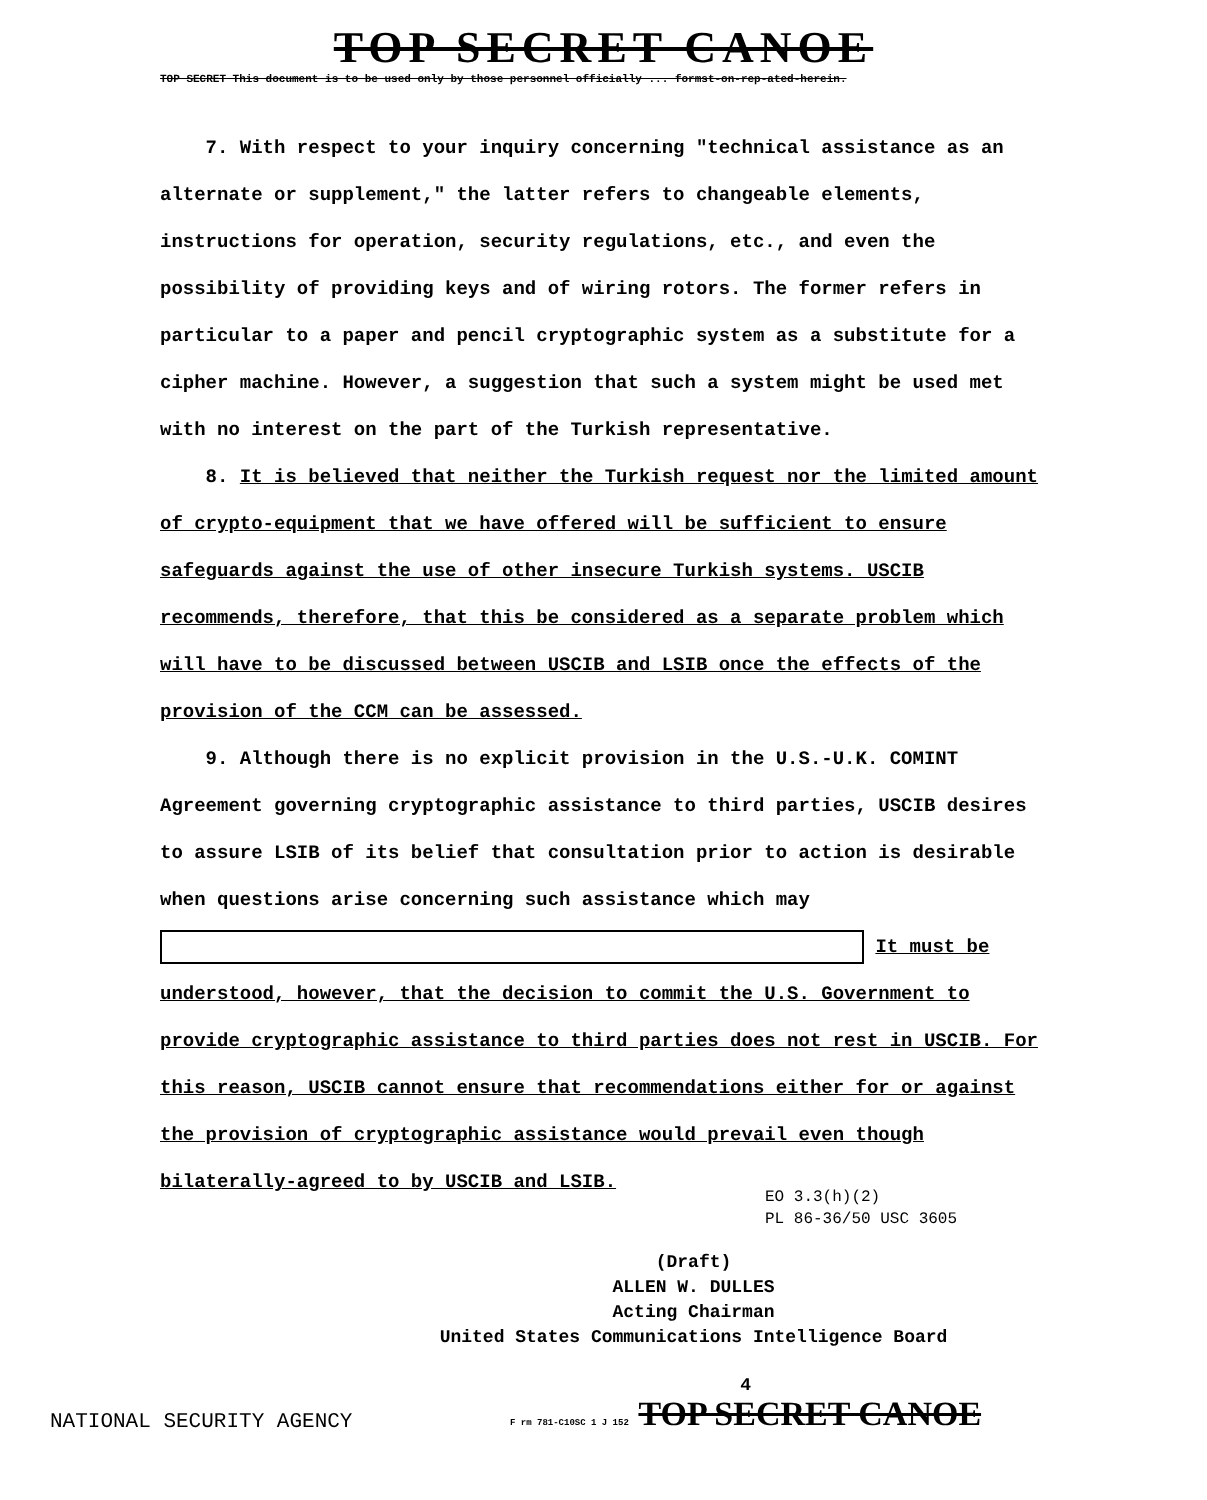TOP SECRET CANOE
TOP SECRET This document is to be used only by those personnel officially ... formst-on-rep-ated-herein.
7. With respect to your inquiry concerning "technical assistance as an alternate or supplement," the latter refers to changeable elements, instructions for operation, security regulations, etc., and even the possibility of providing keys and of wiring rotors. The former refers in particular to a paper and pencil cryptographic system as a substitute for a cipher machine. However, a suggestion that such a system might be used met with no interest on the part of the Turkish representative.
8. It is believed that neither the Turkish request nor the limited amount of crypto-equipment that we have offered will be sufficient to ensure safeguards against the use of other insecure Turkish systems. USCIB recommends, therefore, that this be considered as a separate problem which will have to be discussed between USCIB and LSIB once the effects of the provision of the CCM can be assessed.
9. Although there is no explicit provision in the U.S.-U.K. COMINT Agreement governing cryptographic assistance to third parties, USCIB desires to assure LSIB of its belief that consultation prior to action is desirable when questions arise concerning such assistance which may It must be understood, however, that the decision to commit the U.S. Government to provide cryptographic assistance to third parties does not rest in USCIB. For this reason, USCIB cannot ensure that recommendations either for or against the provision of cryptographic assistance would prevail even though bilaterally-agreed to by USCIB and LSIB.
EO 3.3(h)(2)
PL 86-36/50 USC 3605
(Draft)
ALLEN W. DULLES
Acting Chairman
United States Communications Intelligence Board
NATIONAL SECURITY AGENCY
4
F rm 781-C10SC 1 J 152 TOP SECRET CANOE